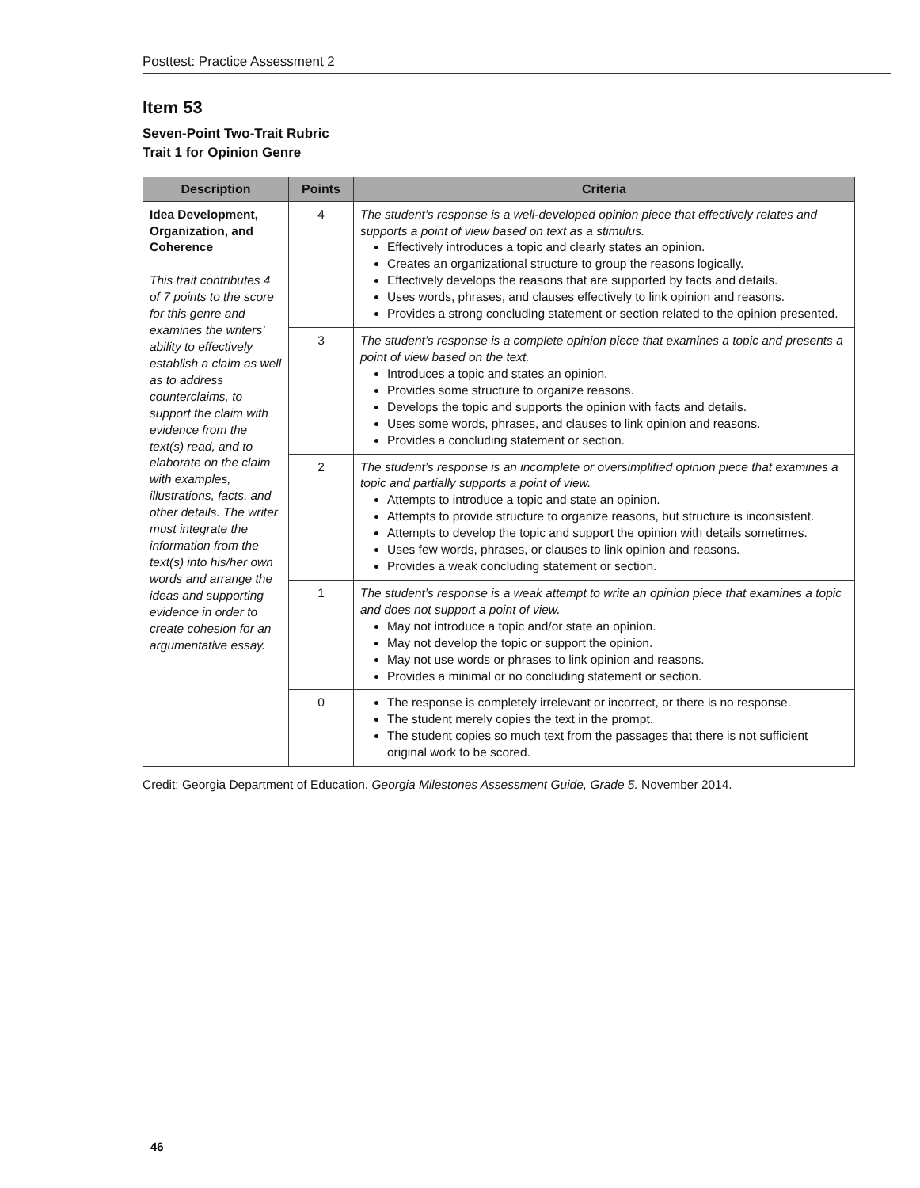Posttest: Practice Assessment 2
Item 53
Seven-Point Two-Trait Rubric
Trait 1 for Opinion Genre
| Description | Points | Criteria |
| --- | --- | --- |
| Idea Development, Organization, and Coherence This trait contributes 4 of 7 points to the score for this genre and examines the writers’ ability to effectively establish a claim as well as to address counterclaims, to support the claim with evidence from the text(s) read, and to elaborate on the claim with examples, illustrations, facts, and other details. The writer must integrate the information from the text(s) into his/her own words and arrange the ideas and supporting evidence in order to create cohesion for an argumentative essay. | 4 | The student’s response is a well-developed opinion piece that effectively relates and supports a point of view based on text as a stimulus. Effectively introduces a topic and clearly states an opinion. Creates an organizational structure to group the reasons logically. Effectively develops the reasons that are supported by facts and details. Uses words, phrases, and clauses effectively to link opinion and reasons. Provides a strong concluding statement or section related to the opinion presented. |
| | 3 | The student’s response is a complete opinion piece that examines a topic and presents a point of view based on the text. Introduces a topic and states an opinion. Provides some structure to organize reasons. Develops the topic and supports the opinion with facts and details. Uses some words, phrases, and clauses to link opinion and reasons. Provides a concluding statement or section. |
| | 2 | The student’s response is an incomplete or oversimplified opinion piece that examines a topic and partially supports a point of view. Attempts to introduce a topic and state an opinion. Attempts to provide structure to organize reasons, but structure is inconsistent. Attempts to develop the topic and support the opinion with details sometimes. Uses few words, phrases, or clauses to link opinion and reasons. Provides a weak concluding statement or section. |
| | 1 | The student’s response is a weak attempt to write an opinion piece that examines a topic and does not support a point of view. May not introduce a topic and/or state an opinion. May not develop the topic or support the opinion. May not use words or phrases to link opinion and reasons. Provides a minimal or no concluding statement or section. |
| | 0 | The response is completely irrelevant or incorrect, or there is no response. The student merely copies the text in the prompt. The student copies so much text from the passages that there is not sufficient original work to be scored. |
Credit: Georgia Department of Education. Georgia Milestones Assessment Guide, Grade 5. November 2014.
46